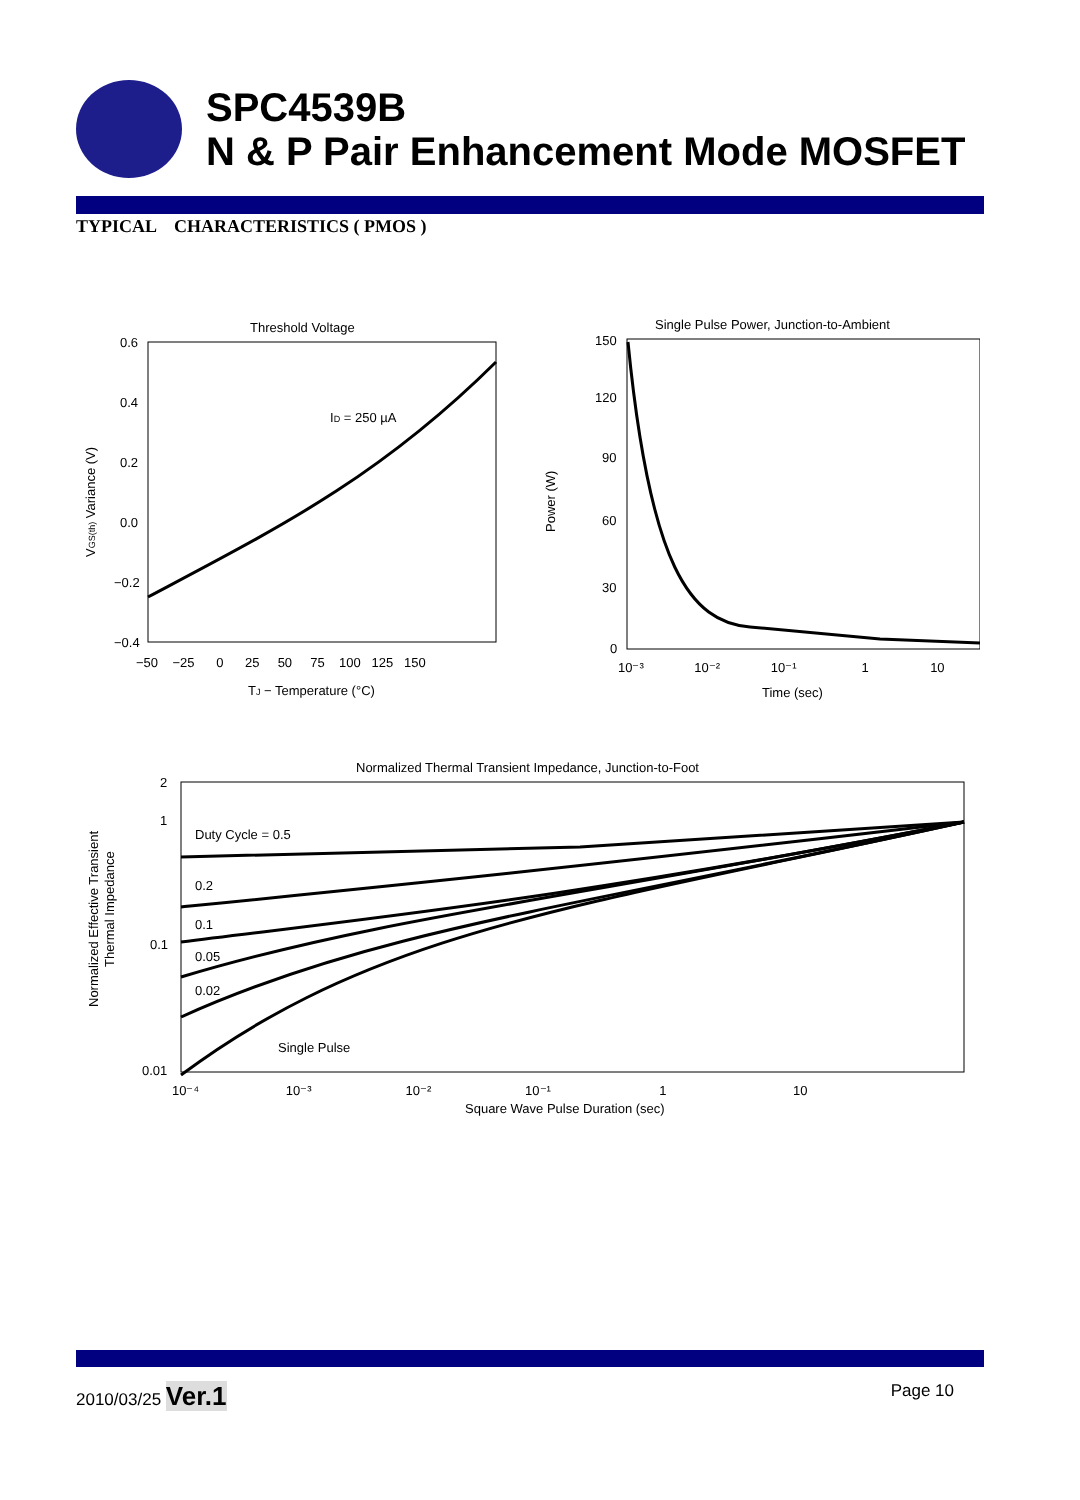SPC4539B
N & P Pair Enhancement Mode MOSFET
TYPICAL CHARACTERISTICS ( PMOS )
Threshold Voltage
ID = 250 µA
0.6
0.4
0.2
0.0
−0.2
−0.4
−50 −25 0 25 50 75 100 125 150
TJ − Temperature (°C)
VGS(th) Variance (V)
Single Pulse Power, Junction-to-Ambient
150
120
90
60
30
0
10⁻³ 10⁻² 10⁻¹ 1 10
Time (sec)
Power (W)
Normalized Thermal Transient Impedance, Junction-to-Foot
Duty Cycle = 0.5
0.2
0.1
0.05
0.02
Single Pulse
2
1
0.1
0.01
10⁻⁴ 10⁻³ 10⁻² 10⁻¹ 1 10
Square Wave Pulse Duration (sec)
Normalized Effective Transient
Thermal Impedance
2010/03/25 Ver.1 Page 10